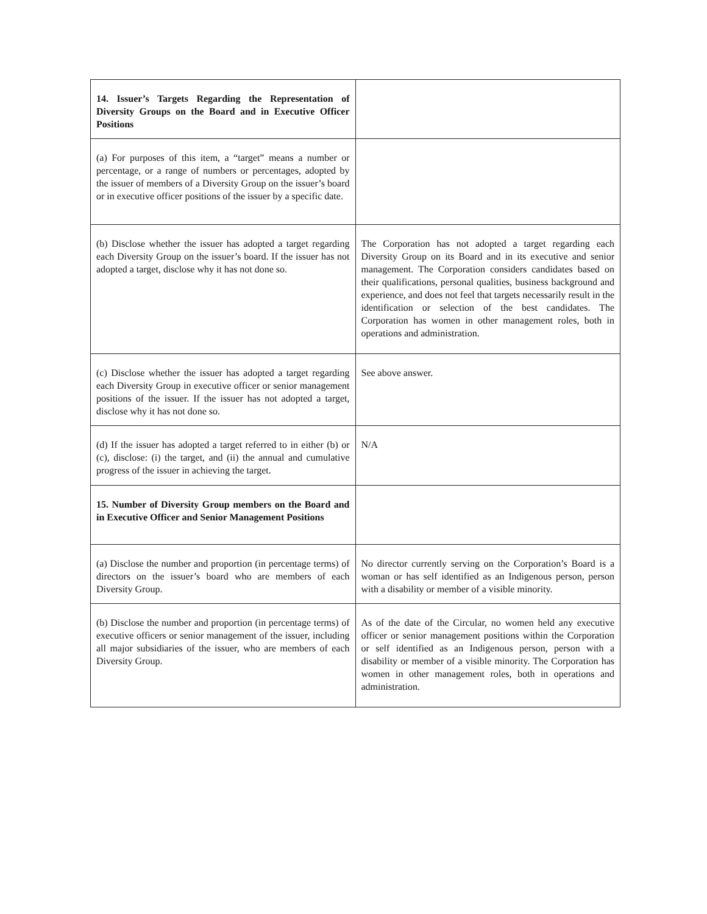| 14. Issuer’s Targets Regarding the Representation of Diversity Groups on the Board and in Executive Officer Positions | |
| (a) For purposes of this item, a “target” means a number or percentage, or a range of numbers or percentages, adopted by the issuer of members of a Diversity Group on the issuer’s board or in executive officer positions of the issuer by a specific date. | |
| (b) Disclose whether the issuer has adopted a target regarding each Diversity Group on the issuer’s board. If the issuer has not adopted a target, disclose why it has not done so. | The Corporation has not adopted a target regarding each Diversity Group on its Board and in its executive and senior management. The Corporation considers candidates based on their qualifications, personal qualities, business background and experience, and does not feel that targets necessarily result in the identification or selection of the best candidates. The Corporation has women in other management roles, both in operations and administration. |
| (c) Disclose whether the issuer has adopted a target regarding each Diversity Group in executive officer or senior management positions of the issuer. If the issuer has not adopted a target, disclose why it has not done so. | See above answer. |
| (d) If the issuer has adopted a target referred to in either (b) or (c), disclose: (i) the target, and (ii) the annual and cumulative progress of the issuer in achieving the target. | N/A |
| 15. Number of Diversity Group members on the Board and in Executive Officer and Senior Management Positions | |
| (a) Disclose the number and proportion (in percentage terms) of directors on the issuer’s board who are members of each Diversity Group. | No director currently serving on the Corporation’s Board is a woman or has self identified as an Indigenous person, person with a disability or member of a visible minority. |
| (b) Disclose the number and proportion (in percentage terms) of executive officers or senior management of the issuer, including all major subsidiaries of the issuer, who are members of each Diversity Group. | As of the date of the Circular, no women held any executive officer or senior management positions within the Corporation or self identified as an Indigenous person, person with a disability or member of a visible minority. The Corporation has women in other management roles, both in operations and administration. |